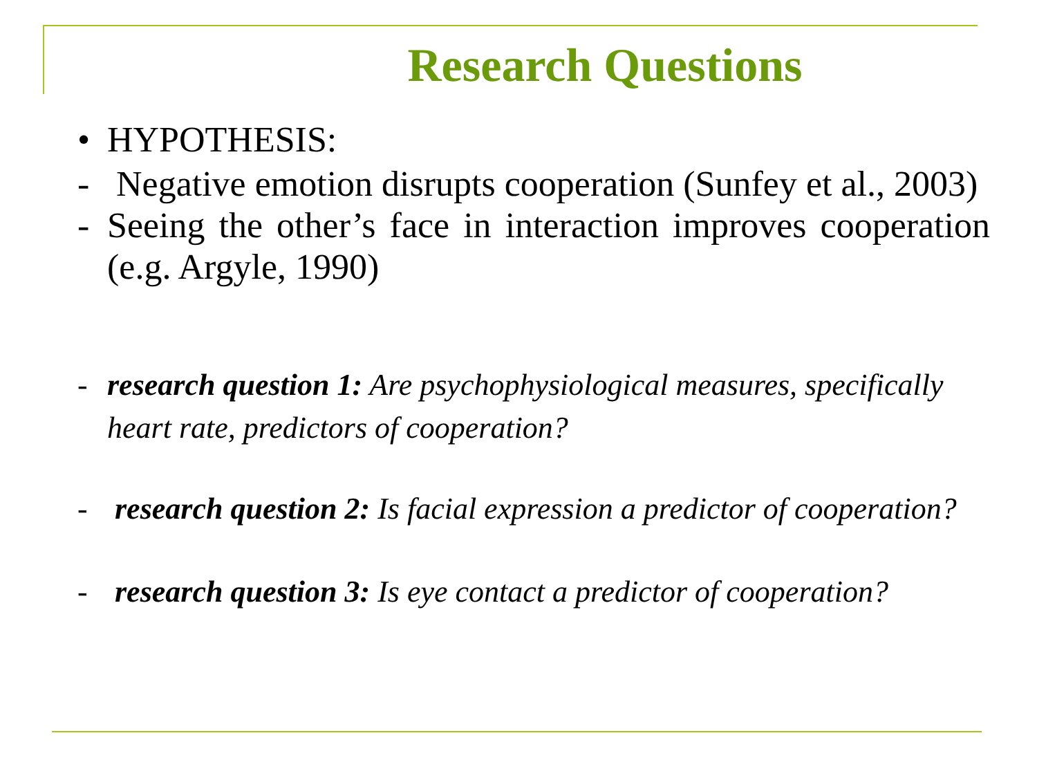Research Questions
• HYPOTHESIS:
- Negative emotion disrupts cooperation (Sunfey et al., 2003)
- Seeing the other’s face in interaction improves cooperation (e.g. Argyle, 1990)
- research question 1: Are psychophysiological measures, specifically heart rate, predictors of cooperation?
- research question 2: Is facial expression a predictor of cooperation?
- research question 3: Is eye contact a predictor of cooperation?